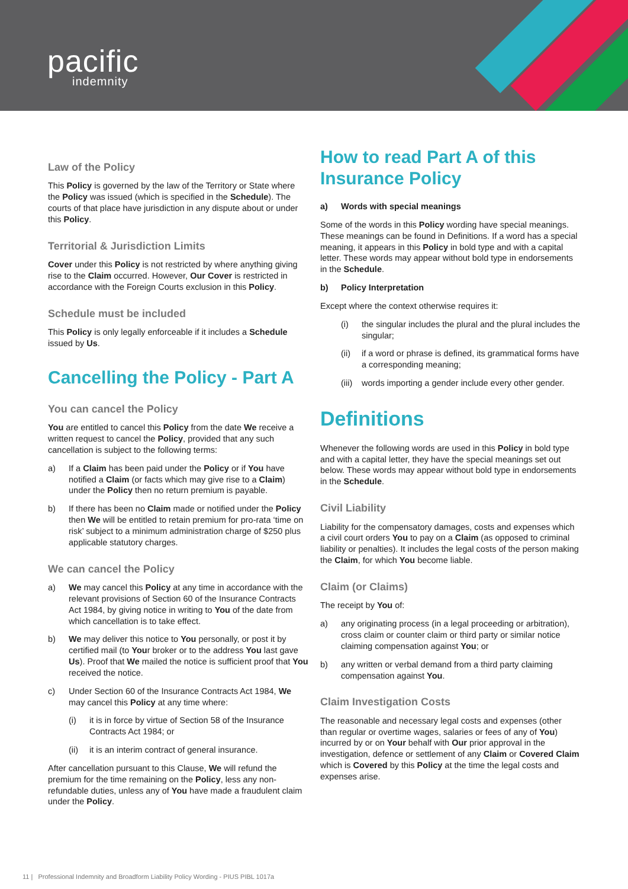pacific
indemnity
Law of the Policy
This Policy is governed by the law of the Territory or State where the Policy was issued (which is specified in the Schedule). The courts of that place have jurisdiction in any dispute about or under this Policy.
Territorial & Jurisdiction Limits
Cover under this Policy is not restricted by where anything giving rise to the Claim occurred. However, Our Cover is restricted in accordance with the Foreign Courts exclusion in this Policy.
Schedule must be included
This Policy is only legally enforceable if it includes a Schedule issued by Us.
Cancelling the Policy - Part A
You can cancel the Policy
You are entitled to cancel this Policy from the date We receive a written request to cancel the Policy, provided that any such cancellation is subject to the following terms:
a) If a Claim has been paid under the Policy or if You have notified a Claim (or facts which may give rise to a Claim) under the Policy then no return premium is payable.
b) If there has been no Claim made or notified under the Policy then We will be entitled to retain premium for pro-rata ‘time on risk’ subject to a minimum administration charge of $250 plus applicable statutory charges.
We can cancel the Policy
a) We may cancel this Policy at any time in accordance with the relevant provisions of Section 60 of the Insurance Contracts Act 1984, by giving notice in writing to You of the date from which cancellation is to take effect.
b) We may deliver this notice to You personally, or post it by certified mail (to Your broker or to the address You last gave Us). Proof that We mailed the notice is sufficient proof that You received the notice.
c) Under Section 60 of the Insurance Contracts Act 1984, We may cancel this Policy at any time where:
(i) it is in force by virtue of Section 58 of the Insurance Contracts Act 1984; or
(ii) it is an interim contract of general insurance.
After cancellation pursuant to this Clause, We will refund the premium for the time remaining on the Policy, less any non-refundable duties, unless any of You have made a fraudulent claim under the Policy.
How to read Part A of this Insurance Policy
a) Words with special meanings
Some of the words in this Policy wording have special meanings. These meanings can be found in Definitions. If a word has a special meaning, it appears in this Policy in bold type and with a capital letter. These words may appear without bold type in endorsements in the Schedule.
b) Policy Interpretation
Except where the context otherwise requires it:
(i) the singular includes the plural and the plural includes the singular;
(ii) if a word or phrase is defined, its grammatical forms have a corresponding meaning;
(iii) words importing a gender include every other gender.
Definitions
Whenever the following words are used in this Policy in bold type and with a capital letter, they have the special meanings set out below. These words may appear without bold type in endorsements in the Schedule.
Civil Liability
Liability for the compensatory damages, costs and expenses which a civil court orders You to pay on a Claim (as opposed to criminal liability or penalties). It includes the legal costs of the person making the Claim, for which You become liable.
Claim (or Claims)
The receipt by You of:
a) any originating process (in a legal proceeding or arbitration), cross claim or counter claim or third party or similar notice claiming compensation against You; or
b) any written or verbal demand from a third party claiming compensation against You.
Claim Investigation Costs
The reasonable and necessary legal costs and expenses (other than regular or overtime wages, salaries or fees of any of You) incurred by or on Your behalf with Our prior approval in the investigation, defence or settlement of any Claim or Covered Claim which is Covered by this Policy at the time the legal costs and expenses arise.
11 | Professional Indemnity and Broadform Liability Policy Wording - PIUS PIBL 1017a